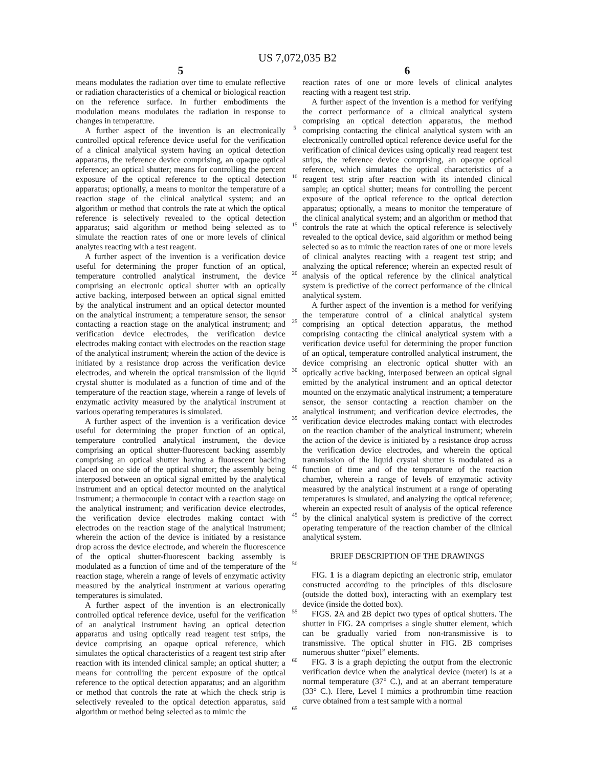US 7,072,035 B2
5
means modulates the radiation over time to emulate reflective or radiation characteristics of a chemical or biological reaction on the reference surface. In further embodiments the modulation means modulates the radiation in response to changes in temperature.
A further aspect of the invention is an electronically controlled optical reference device useful for the verification of a clinical analytical system having an optical detection apparatus, the reference device comprising, an opaque optical reference; an optical shutter; means for controlling the percent exposure of the optical reference to the optical detection apparatus; optionally, a means to monitor the temperature of a reaction stage of the clinical analytical system; and an algorithm or method that controls the rate at which the optical reference is selectively revealed to the optical detection apparatus; said algorithm or method being selected as to simulate the reaction rates of one or more levels of clinical analytes reacting with a test reagent.
A further aspect of the invention is a verification device useful for determining the proper function of an optical, temperature controlled analytical instrument, the device comprising an electronic optical shutter with an optically active backing, interposed between an optical signal emitted by the analytical instrument and an optical detector mounted on the analytical instrument; a temperature sensor, the sensor contacting a reaction stage on the analytical instrument; and verification device electrodes, the verification device electrodes making contact with electrodes on the reaction stage of the analytical instrument; wherein the action of the device is initiated by a resistance drop across the verification device electrodes, and wherein the optical transmission of the liquid crystal shutter is modulated as a function of time and of the temperature of the reaction stage, wherein a range of levels of enzymatic activity measured by the analytical instrument at various operating temperatures is simulated.
A further aspect of the invention is a verification device useful for determining the proper function of an optical, temperature controlled analytical instrument, the device comprising an optical shutter-fluorescent backing assembly comprising an optical shutter having a fluorescent backing placed on one side of the optical shutter; the assembly being interposed between an optical signal emitted by the analytical instrument and an optical detector mounted on the analytical instrument; a thermocouple in contact with a reaction stage on the analytical instrument; and verification device electrodes, the verification device electrodes making contact with electrodes on the reaction stage of the analytical instrument; wherein the action of the device is initiated by a resistance drop across the device electrode, and wherein the fluorescence of the optical shutter-fluorescent backing assembly is modulated as a function of time and of the temperature of the reaction stage, wherein a range of levels of enzymatic activity measured by the analytical instrument at various operating temperatures is simulated.
A further aspect of the invention is an electronically controlled optical reference device, useful for the verification of an analytical instrument having an optical detection apparatus and using optically read reagent test strips, the device comprising an opaque optical reference, which simulates the optical characteristics of a reagent test strip after reaction with its intended clinical sample; an optical shutter; a means for controlling the percent exposure of the optical reference to the optical detection apparatus; and an algorithm or method that controls the rate at which the check strip is selectively revealed to the optical detection apparatus, said algorithm or method being selected as to mimic the
6
reaction rates of one or more levels of clinical analytes reacting with a reagent test strip.
A further aspect of the invention is a method for verifying the correct performance of a clinical analytical system comprising an optical detection apparatus, the method comprising contacting the clinical analytical system with an electronically controlled optical reference device useful for the verification of clinical devices using optically read reagent test strips, the reference device comprising, an opaque optical reference, which simulates the optical characteristics of a reagent test strip after reaction with its intended clinical sample; an optical shutter; means for controlling the percent exposure of the optical reference to the optical detection apparatus; optionally, a means to monitor the temperature of the clinical analytical system; and an algorithm or method that controls the rate at which the optical reference is selectively revealed to the optical device, said algorithm or method being selected so as to mimic the reaction rates of one or more levels of clinical analytes reacting with a reagent test strip; and analyzing the optical reference; wherein an expected result of analysis of the optical reference by the clinical analytical system is predictive of the correct performance of the clinical analytical system.
A further aspect of the invention is a method for verifying the temperature control of a clinical analytical system comprising an optical detection apparatus, the method comprising contacting the clinical analytical system with a verification device useful for determining the proper function of an optical, temperature controlled analytical instrument, the device comprising an electronic optical shutter with an optically active backing, interposed between an optical signal emitted by the analytical instrument and an optical detector mounted on the enzymatic analytical instrument; a temperature sensor, the sensor contacting a reaction chamber on the analytical instrument; and verification device electrodes, the verification device electrodes making contact with electrodes on the reaction chamber of the analytical instrument; wherein the action of the device is initiated by a resistance drop across the verification device electrodes, and wherein the optical transmission of the liquid crystal shutter is modulated as a function of time and of the temperature of the reaction chamber, wherein a range of levels of enzymatic activity measured by the analytical instrument at a range of operating temperatures is simulated, and analyzing the optical reference; wherein an expected result of analysis of the optical reference by the clinical analytical system is predictive of the correct operating temperature of the reaction chamber of the clinical analytical system.
BRIEF DESCRIPTION OF THE DRAWINGS
FIG. 1 is a diagram depicting an electronic strip, emulator constructed according to the principles of this disclosure (outside the dotted box), interacting with an exemplary test device (inside the dotted box).
FIGS. 2 A and 2 B depict two types of optical shutters. The shutter in FIG. 2 A comprises a single shutter element, which can be gradually varied from non-transmissive is to transmissive. The optical shutter in FIG. 2 B comprises numerous shutter “pixel” elements.
FIG. 3 is a graph depicting the output from the electronic verification device when the analytical device (meter) is at a normal temperature (37° C.), and at an aberrant temperature (33° C.). Here, Level I mimics a prothrombin time reaction curve obtained from a test sample with a normal
5
10
15
20
25
30
35
40
45
50
55
60
65